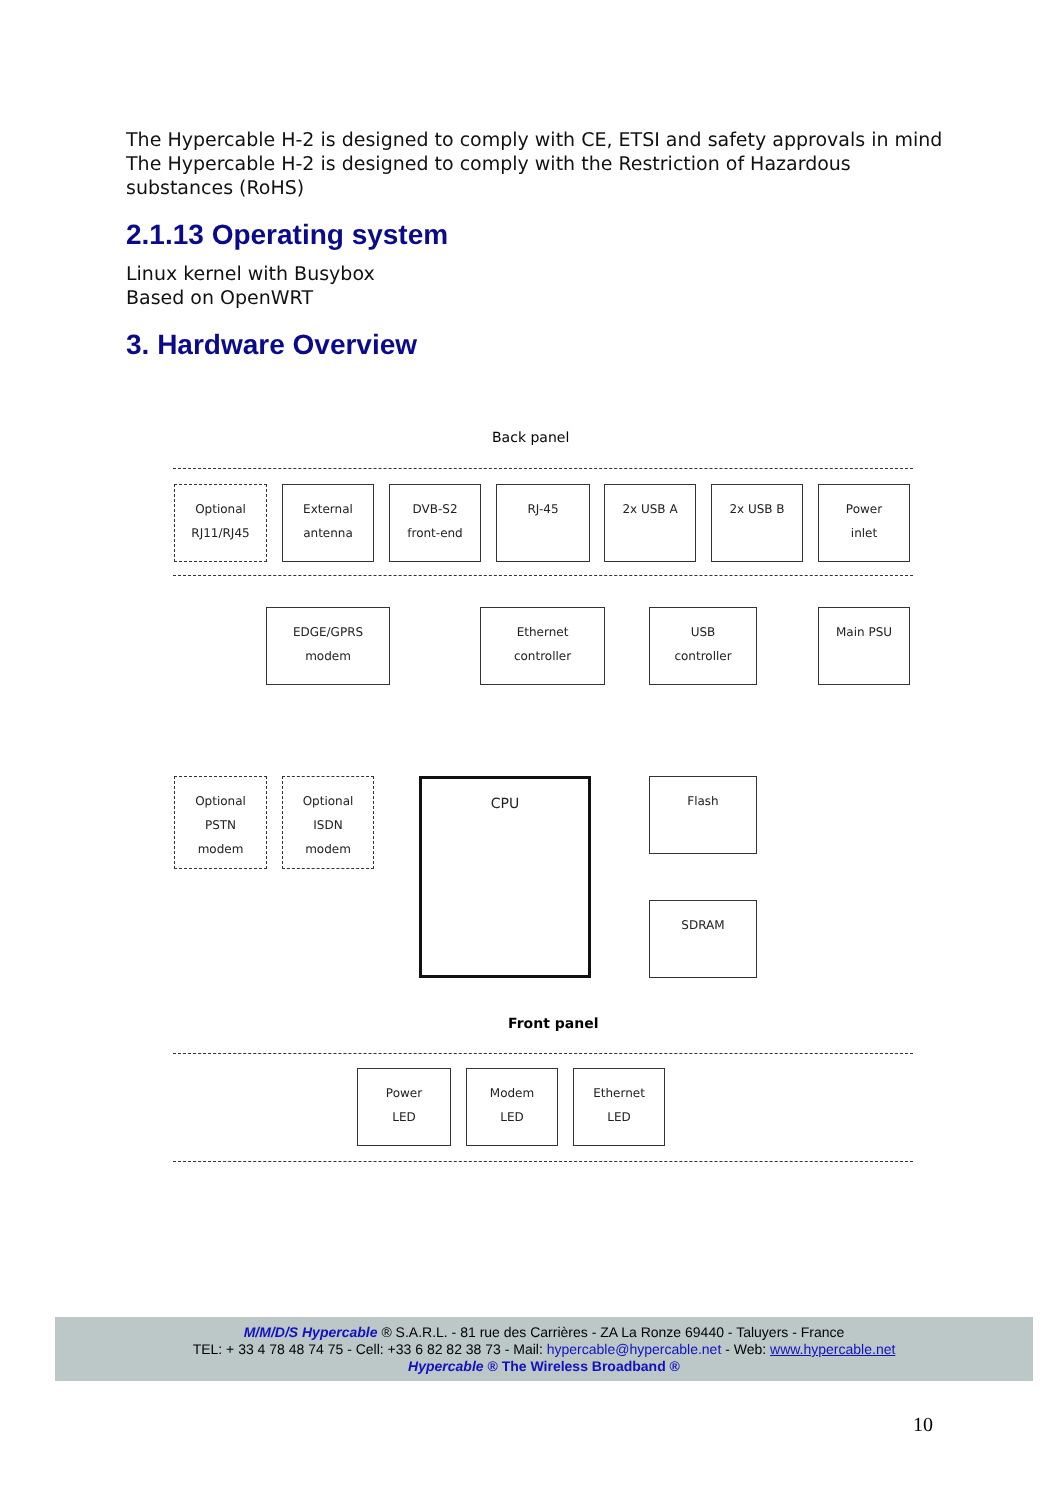The Hypercable H-2 is designed to comply with CE, ETSI and safety approvals in mind
The Hypercable H-2 is designed to comply with the Restriction of Hazardous substances (RoHS)
2.1.13 Operating system
Linux kernel with Busybox
Based on OpenWRT
3. Hardware Overview
Back panel
Optional
RJ11/RJ45
External
antenna
DVB-S2
front-end
RJ-45 2x USB A 2x USB B
Power
inlet
EDGE/GPRS
modem
Ethernet
controller
USB
controller
Main PSU
Optional
PSTN
modem
Optional
ISDN
modem
CPU Flash
SDRAM
Front panel
Power
LED
Modem
LED
Ethernet
LED
M/M/D/S Hypercable ® S.A.R.L. - 81 rue des Carrières - ZA La Ronze 69440 - Taluyers - France
TEL: + 33 4 78 48 74 75 - Cell: +33 6 82 82 38 73 - Mail: hypercable@hypercable.net - Web: www.hypercable.net
Hypercable ® The Wireless Broadband ®
10